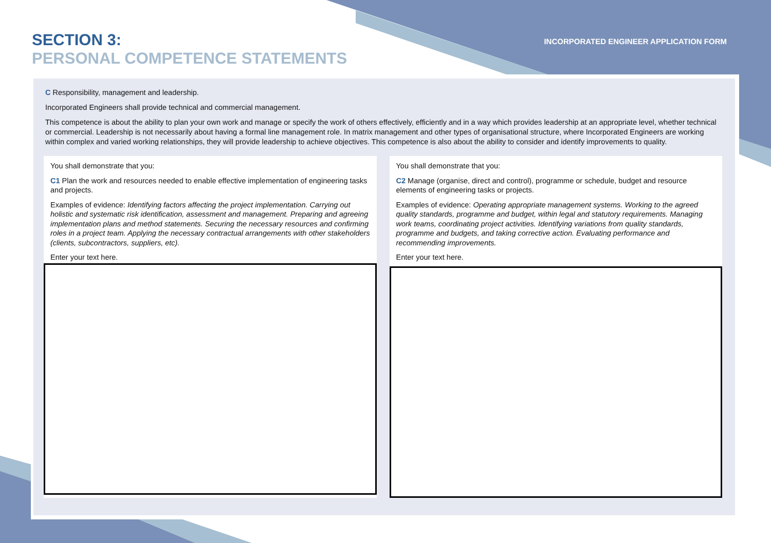SECTION 3:
PERSONAL COMPETENCE STATEMENTS
INCORPORATED ENGINEER APPLICATION FORM
C Responsibility, management and leadership.
Incorporated Engineers shall provide technical and commercial management.
This competence is about the ability to plan your own work and manage or specify the work of others effectively, efficiently and in a way which provides leadership at an appropriate level, whether technical or commercial. Leadership is not necessarily about having a formal line management role. In matrix management and other types of organisational structure, where Incorporated Engineers are working within complex and varied working relationships, they will provide leadership to achieve objectives. This competence is also about the ability to consider and identify improvements to quality.
You shall demonstrate that you:
C1 Plan the work and resources needed to enable effective implementation of engineering tasks and projects.
Examples of evidence: Identifying factors affecting the project implementation. Carrying out holistic and systematic risk identification, assessment and management. Preparing and agreeing implementation plans and method statements. Securing the necessary resources and confirming roles in a project team. Applying the necessary contractual arrangements with other stakeholders (clients, subcontractors, suppliers, etc).
Enter your text here.
You shall demonstrate that you:
C2 Manage (organise, direct and control), programme or schedule, budget and resource elements of engineering tasks or projects.
Examples of evidence: Operating appropriate management systems. Working to the agreed quality standards, programme and budget, within legal and statutory requirements. Managing work teams, coordinating project activities. Identifying variations from quality standards, programme and budgets, and taking corrective action. Evaluating performance and recommending improvements.
Enter your text here.